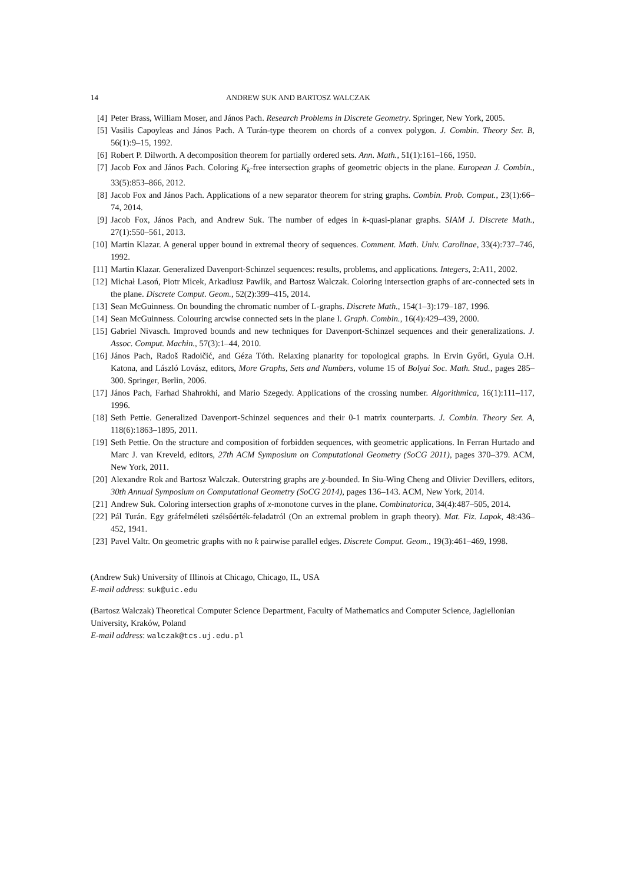14 ANDREW SUK AND BARTOSZ WALCZAK
[4] Peter Brass, William Moser, and János Pach. Research Problems in Discrete Geometry. Springer, New York, 2005.
[5] Vasilis Capoyleas and János Pach. A Turán-type theorem on chords of a convex polygon. J. Combin. Theory Ser. B, 56(1):9–15, 1992.
[6] Robert P. Dilworth. A decomposition theorem for partially ordered sets. Ann. Math., 51(1):161–166, 1950.
[7] Jacob Fox and János Pach. Coloring K<sub>k</sub>-free intersection graphs of geometric objects in the plane. European J. Combin., 33(5):853–866, 2012.
[8] Jacob Fox and János Pach. Applications of a new separator theorem for string graphs. Combin. Prob. Comput., 23(1):66–74, 2014.
[9] Jacob Fox, János Pach, and Andrew Suk. The number of edges in k-quasi-planar graphs. SIAM J. Discrete Math., 27(1):550–561, 2013.
[10] Martin Klazar. A general upper bound in extremal theory of sequences. Comment. Math. Univ. Carolinae, 33(4):737–746, 1992.
[11] Martin Klazar. Generalized Davenport-Schinzel sequences: results, problems, and applications. Integers, 2:A11, 2002.
[12] Michał Lasoń, Piotr Micek, Arkadiusz Pawlik, and Bartosz Walczak. Coloring intersection graphs of arc-connected sets in the plane. Discrete Comput. Geom., 52(2):399–415, 2014.
[13] Sean McGuinness. On bounding the chromatic number of L-graphs. Discrete Math., 154(1–3):179–187, 1996.
[14] Sean McGuinness. Colouring arcwise connected sets in the plane I. Graph. Combin., 16(4):429–439, 2000.
[15] Gabriel Nivasch. Improved bounds and new techniques for Davenport-Schinzel sequences and their generalizations. J. Assoc. Comput. Machin., 57(3):1–44, 2010.
[16] János Pach, Radoš Radoičić, and Géza Tóth. Relaxing planarity for topological graphs. In Ervin Győri, Gyula O.H. Katona, and László Lovász, editors, More Graphs, Sets and Numbers, volume 15 of Bolyai Soc. Math. Stud., pages 285–300. Springer, Berlin, 2006.
[17] János Pach, Farhad Shahrokhi, and Mario Szegedy. Applications of the crossing number. Algorithmica, 16(1):111–117, 1996.
[18] Seth Pettie. Generalized Davenport-Schinzel sequences and their 0-1 matrix counterparts. J. Combin. Theory Ser. A, 118(6):1863–1895, 2011.
[19] Seth Pettie. On the structure and composition of forbidden sequences, with geometric applications. In Ferran Hurtado and Marc J. van Kreveld, editors, 27th ACM Symposium on Computational Geometry (SoCG 2011), pages 370–379. ACM, New York, 2011.
[20] Alexandre Rok and Bartosz Walczak. Outerstring graphs are χ-bounded. In Siu-Wing Cheng and Olivier Devillers, editors, 30th Annual Symposium on Computational Geometry (SoCG 2014), pages 136–143. ACM, New York, 2014.
[21] Andrew Suk. Coloring intersection graphs of x-monotone curves in the plane. Combinatorica, 34(4):487–505, 2014.
[22] Pál Turán. Egy gráfelméleti szélsőérték-feladatról (On an extremal problem in graph theory). Mat. Fiz. Lapok, 48:436–452, 1941.
[23] Pavel Valtr. On geometric graphs with no k pairwise parallel edges. Discrete Comput. Geom., 19(3):461–469, 1998.
(Andrew Suk) University of Illinois at Chicago, Chicago, IL, USA
E-mail address: suk@uic.edu
(Bartosz Walczak) Theoretical Computer Science Department, Faculty of Mathematics and Computer Science, Jagiellonian University, Kraków, Poland
E-mail address: walczak@tcs.uj.edu.pl